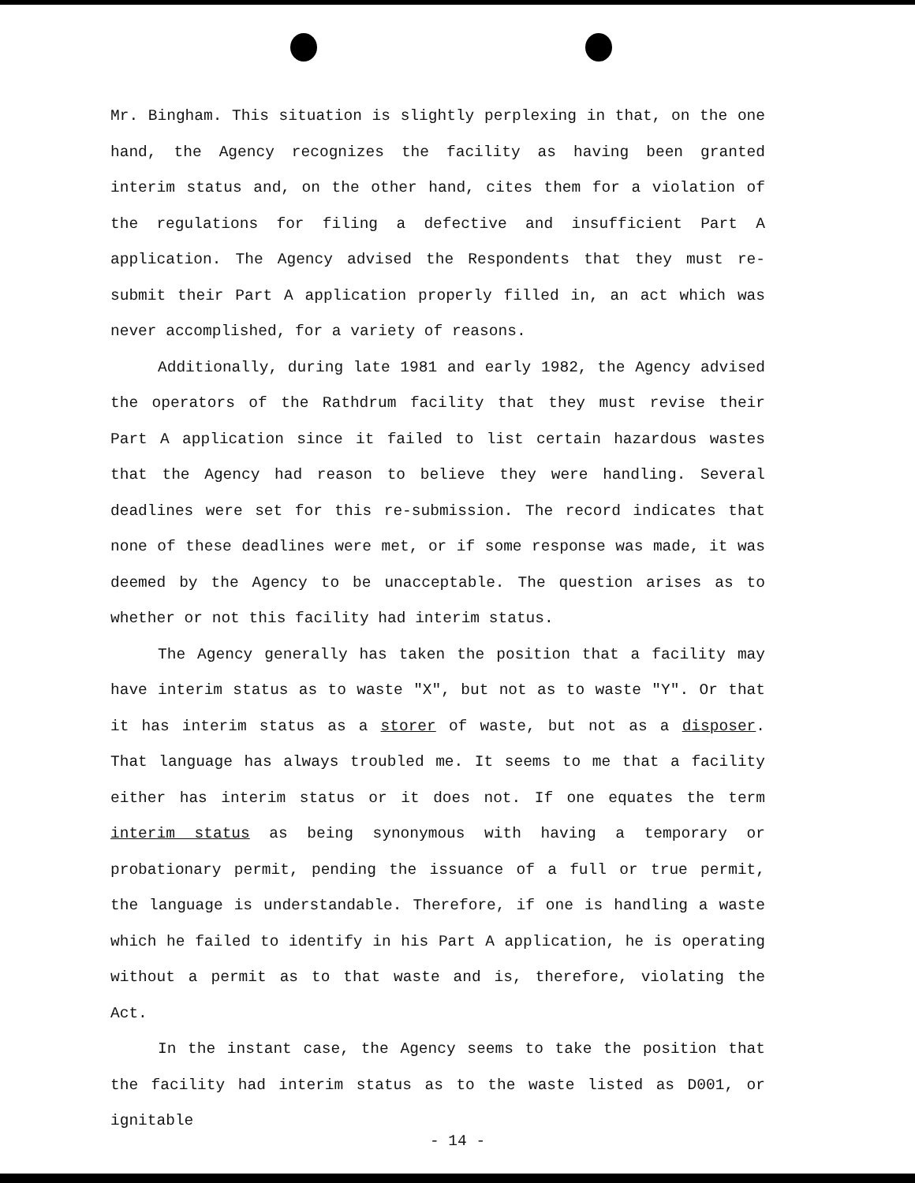Mr. Bingham. This situation is slightly perplexing in that, on the one hand, the Agency recognizes the facility as having been granted interim status and, on the other hand, cites them for a violation of the regulations for filing a defective and insufficient Part A application. The Agency advised the Respondents that they must re-submit their Part A application properly filled in, an act which was never accomplished, for a variety of reasons.
Additionally, during late 1981 and early 1982, the Agency advised the operators of the Rathdrum facility that they must revise their Part A application since it failed to list certain hazardous wastes that the Agency had reason to believe they were handling. Several deadlines were set for this re-submission. The record indicates that none of these deadlines were met, or if some response was made, it was deemed by the Agency to be unacceptable. The question arises as to whether or not this facility had interim status.
The Agency generally has taken the position that a facility may have interim status as to waste "X", but not as to waste "Y". Or that it has interim status as a storer of waste, but not as a disposer. That language has always troubled me. It seems to me that a facility either has interim status or it does not. If one equates the term interim status as being synonymous with having a temporary or probationary permit, pending the issuance of a full or true permit, the language is understandable. Therefore, if one is handling a waste which he failed to identify in his Part A application, he is operating without a permit as to that waste and is, therefore, violating the Act.
In the instant case, the Agency seems to take the position that the facility had interim status as to the waste listed as D001, or ignitable
- 14 -